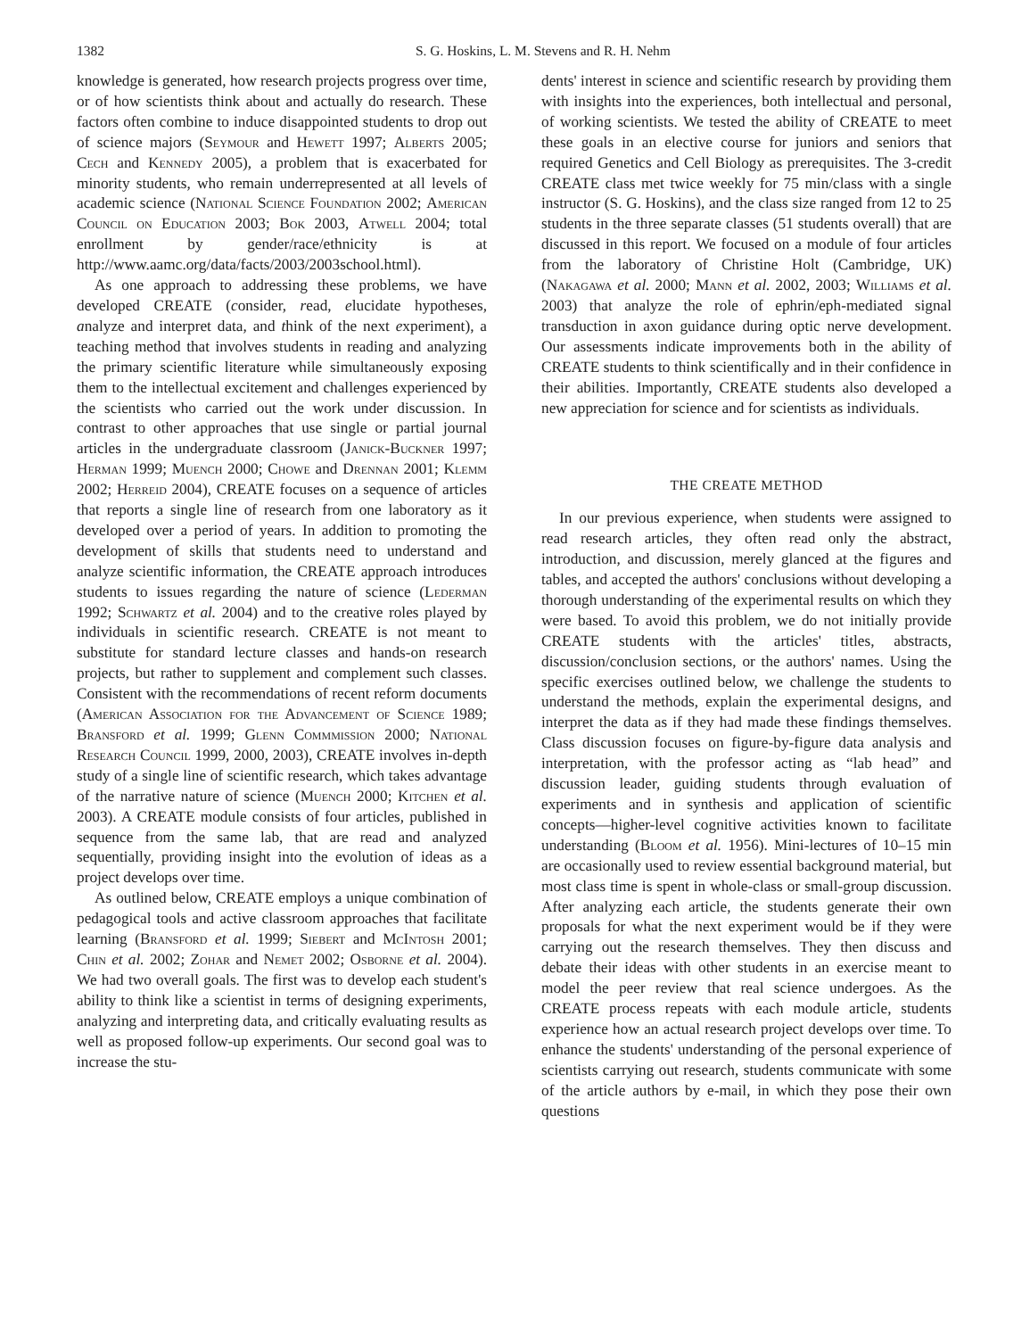1382 S. G. Hoskins, L. M. Stevens and R. H. Nehm
knowledge is generated, how research projects progress over time, or of how scientists think about and actually do research. These factors often combine to induce disappointed students to drop out of science majors (Seymour and Hewett 1997; Alberts 2005; Cech and Kennedy 2005), a problem that is exacerbated for minority students, who remain underrepresented at all levels of academic science (National Science Foundation 2002; American Council on Education 2003; Bok 2003, Atwell 2004; total enrollment by gender/race/ethnicity is at http://www.aamc.org/data/facts/2003/2003school.html).
As one approach to addressing these problems, we have developed CREATE (consider, read, elucidate hypotheses, analyze and interpret data, and think of the next experiment), a teaching method that involves students in reading and analyzing the primary scientific literature while simultaneously exposing them to the intellectual excitement and challenges experienced by the scientists who carried out the work under discussion. In contrast to other approaches that use single or partial journal articles in the undergraduate classroom (Janick-Buckner 1997; Herman 1999; Muench 2000; Chowe and Drennan 2001; Klemm 2002; Herreid 2004), CREATE focuses on a sequence of articles that reports a single line of research from one laboratory as it developed over a period of years. In addition to promoting the development of skills that students need to understand and analyze scientific information, the CREATE approach introduces students to issues regarding the nature of science (Lederman 1992; Schwartz et al. 2004) and to the creative roles played by individuals in scientific research. CREATE is not meant to substitute for standard lecture classes and hands-on research projects, but rather to supplement and complement such classes. Consistent with the recommendations of recent reform documents (American Association for the Advancement of Science 1989; Bransford et al. 1999; Glenn Commmission 2000; National Research Council 1999, 2000, 2003), CREATE involves in-depth study of a single line of scientific research, which takes advantage of the narrative nature of science (Muench 2000; Kitchen et al. 2003). A CREATE module consists of four articles, published in sequence from the same lab, that are read and analyzed sequentially, providing insight into the evolution of ideas as a project develops over time.
As outlined below, CREATE employs a unique combination of pedagogical tools and active classroom approaches that facilitate learning (Bransford et al. 1999; Siebert and McIntosh 2001; Chin et al. 2002; Zohar and Nemet 2002; Osborne et al. 2004). We had two overall goals. The first was to develop each student's ability to think like a scientist in terms of designing experiments, analyzing and interpreting data, and critically evaluating results as well as proposed follow-up experiments. Our second goal was to increase the stu-
dents' interest in science and scientific research by providing them with insights into the experiences, both intellectual and personal, of working scientists. We tested the ability of CREATE to meet these goals in an elective course for juniors and seniors that required Genetics and Cell Biology as prerequisites. The 3-credit CREATE class met twice weekly for 75 min/class with a single instructor (S. G. Hoskins), and the class size ranged from 12 to 25 students in the three separate classes (51 students overall) that are discussed in this report. We focused on a module of four articles from the laboratory of Christine Holt (Cambridge, UK) (Nakagawa et al. 2000; Mann et al. 2002, 2003; Williams et al. 2003) that analyze the role of ephrin/eph-mediated signal transduction in axon guidance during optic nerve development. Our assessments indicate improvements both in the ability of CREATE students to think scientifically and in their confidence in their abilities. Importantly, CREATE students also developed a new appreciation for science and for scientists as individuals.
THE CREATE METHOD
In our previous experience, when students were assigned to read research articles, they often read only the abstract, introduction, and discussion, merely glanced at the figures and tables, and accepted the authors' conclusions without developing a thorough understanding of the experimental results on which they were based. To avoid this problem, we do not initially provide CREATE students with the articles' titles, abstracts, discussion/conclusion sections, or the authors' names. Using the specific exercises outlined below, we challenge the students to understand the methods, explain the experimental designs, and interpret the data as if they had made these findings themselves. Class discussion focuses on figure-by-figure data analysis and interpretation, with the professor acting as “lab head” and discussion leader, guiding students through evaluation of experiments and in synthesis and application of scientific concepts—higher-level cognitive activities known to facilitate understanding (Bloom et al. 1956). Mini-lectures of 10–15 min are occasionally used to review essential background material, but most class time is spent in whole-class or small-group discussion. After analyzing each article, the students generate their own proposals for what the next experiment would be if they were carrying out the research themselves. They then discuss and debate their ideas with other students in an exercise meant to model the peer review that real science undergoes. As the CREATE process repeats with each module article, students experience how an actual research project develops over time. To enhance the students' understanding of the personal experience of scientists carrying out research, students communicate with some of the article authors by e-mail, in which they pose their own questions